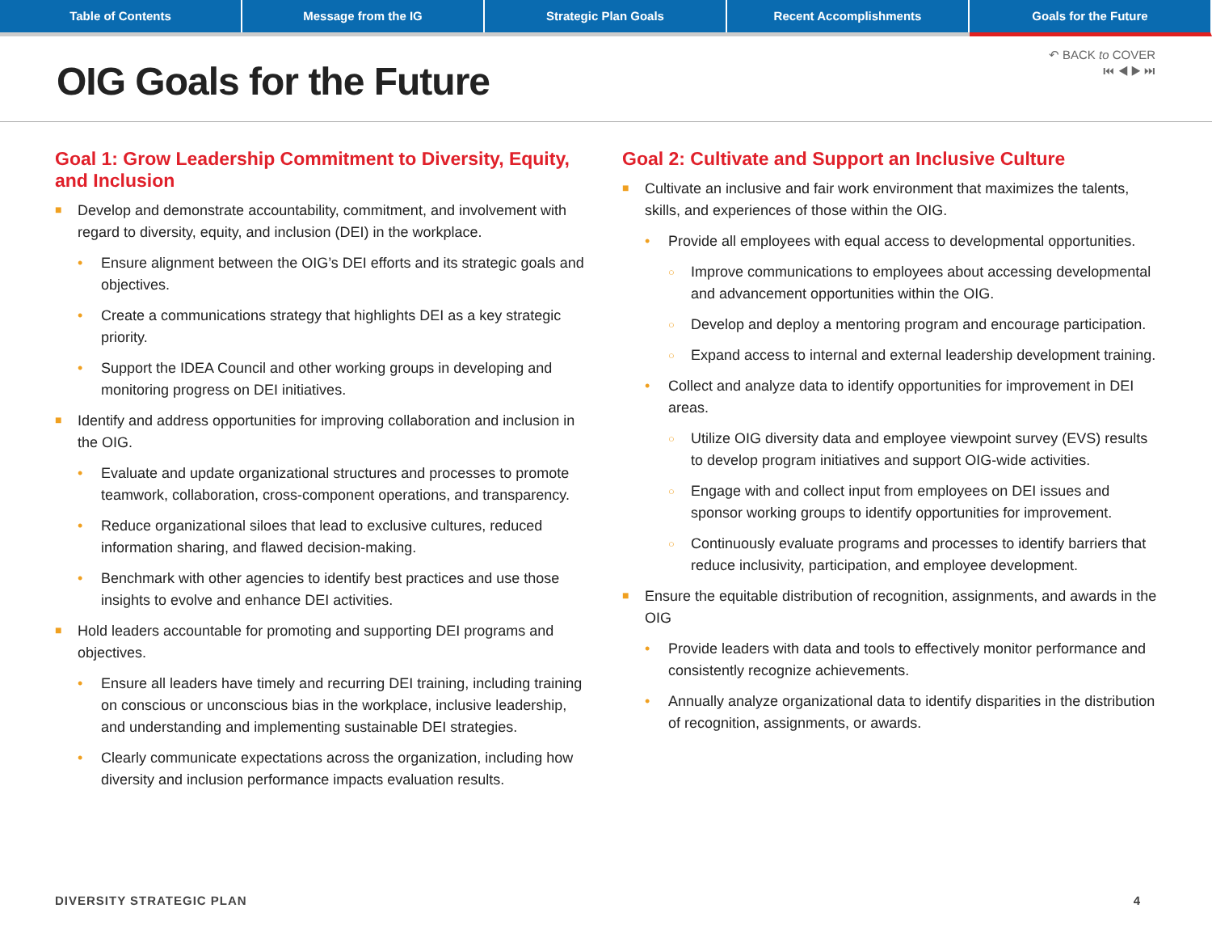Table of Contents Message from the IG Strategic Plan Goals Recent Accomplishments Goals for the Future
OIG Goals for the Future
↶ BACK to COVER
⏮ ◀ ▶ ⏭
Goal 1: Grow Leadership Commitment to Diversity, Equity, and Inclusion
■ Develop and demonstrate accountability, commitment, and involvement with regard to diversity, equity, and inclusion (DEI) in the workplace.
• Ensure alignment between the OIG’s DEI efforts and its strategic goals and objectives.
• Create a communications strategy that highlights DEI as a key strategic priority.
• Support the IDEA Council and other working groups in developing and monitoring progress on DEI initiatives.
■ Identify and address opportunities for improving collaboration and inclusion in the OIG.
• Evaluate and update organizational structures and processes to promote teamwork, collaboration, cross-component operations, and transparency.
• Reduce organizational siloes that lead to exclusive cultures, reduced information sharing, and flawed decision-making.
• Benchmark with other agencies to identify best practices and use those insights to evolve and enhance DEI activities.
■ Hold leaders accountable for promoting and supporting DEI programs and objectives.
• Ensure all leaders have timely and recurring DEI training, including training on conscious or unconscious bias in the workplace, inclusive leadership, and understanding and implementing sustainable DEI strategies.
• Clearly communicate expectations across the organization, including how diversity and inclusion performance impacts evaluation results.
Goal 2: Cultivate and Support an Inclusive Culture
■ Cultivate an inclusive and fair work environment that maximizes the talents, skills, and experiences of those within the OIG.
• Provide all employees with equal access to developmental opportunities.
○ Improve communications to employees about accessing developmental and advancement opportunities within the OIG.
○ Develop and deploy a mentoring program and encourage participation.
○ Expand access to internal and external leadership development training.
• Collect and analyze data to identify opportunities for improvement in DEI areas.
○ Utilize OIG diversity data and employee viewpoint survey (EVS) results to develop program initiatives and support OIG-wide activities.
○ Engage with and collect input from employees on DEI issues and sponsor working groups to identify opportunities for improvement.
○ Continuously evaluate programs and processes to identify barriers that reduce inclusivity, participation, and employee development.
■ Ensure the equitable distribution of recognition, assignments, and awards in the OIG
• Provide leaders with data and tools to effectively monitor performance and consistently recognize achievements.
• Annually analyze organizational data to identify disparities in the distribution of recognition, assignments, or awards.
DIVERSITY STRATEGIC PLAN 4